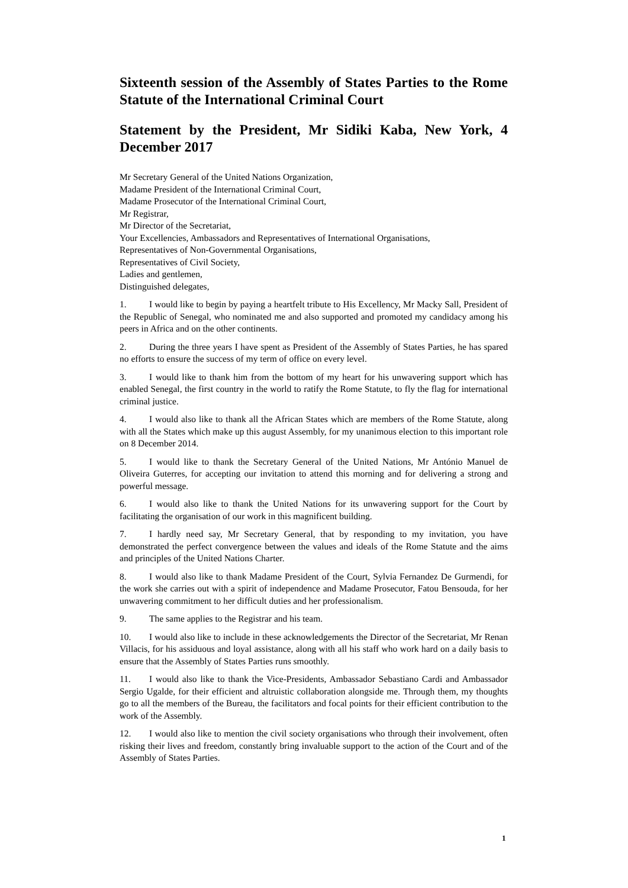Sixteenth session of the Assembly of States Parties to the Rome Statute of the International Criminal Court
Statement by the President, Mr Sidiki Kaba, New York, 4 December 2017
Mr Secretary General of the United Nations Organization,
Madame President of the International Criminal Court,
Madame Prosecutor of the International Criminal Court,
Mr Registrar,
Mr Director of the Secretariat,
Your Excellencies, Ambassadors and Representatives of International Organisations,
Representatives of Non-Governmental Organisations,
Representatives of Civil Society,
Ladies and gentlemen,
Distinguished delegates,
1. I would like to begin by paying a heartfelt tribute to His Excellency, Mr Macky Sall, President of the Republic of Senegal, who nominated me and also supported and promoted my candidacy among his peers in Africa and on the other continents.
2. During the three years I have spent as President of the Assembly of States Parties, he has spared no efforts to ensure the success of my term of office on every level.
3. I would like to thank him from the bottom of my heart for his unwavering support which has enabled Senegal, the first country in the world to ratify the Rome Statute, to fly the flag for international criminal justice.
4. I would also like to thank all the African States which are members of the Rome Statute, along with all the States which make up this august Assembly, for my unanimous election to this important role on 8 December 2014.
5. I would like to thank the Secretary General of the United Nations, Mr António Manuel de Oliveira Guterres, for accepting our invitation to attend this morning and for delivering a strong and powerful message.
6. I would also like to thank the United Nations for its unwavering support for the Court by facilitating the organisation of our work in this magnificent building.
7. I hardly need say, Mr Secretary General, that by responding to my invitation, you have demonstrated the perfect convergence between the values and ideals of the Rome Statute and the aims and principles of the United Nations Charter.
8. I would also like to thank Madame President of the Court, Sylvia Fernandez De Gurmendi, for the work she carries out with a spirit of independence and Madame Prosecutor, Fatou Bensouda, for her unwavering commitment to her difficult duties and her professionalism.
9. The same applies to the Registrar and his team.
10. I would also like to include in these acknowledgements the Director of the Secretariat, Mr Renan Villacis, for his assiduous and loyal assistance, along with all his staff who work hard on a daily basis to ensure that the Assembly of States Parties runs smoothly.
11. I would also like to thank the Vice-Presidents, Ambassador Sebastiano Cardi and Ambassador Sergio Ugalde, for their efficient and altruistic collaboration alongside me. Through them, my thoughts go to all the members of the Bureau, the facilitators and focal points for their efficient contribution to the work of the Assembly.
12. I would also like to mention the civil society organisations who through their involvement, often risking their lives and freedom, constantly bring invaluable support to the action of the Court and of the Assembly of States Parties.
1